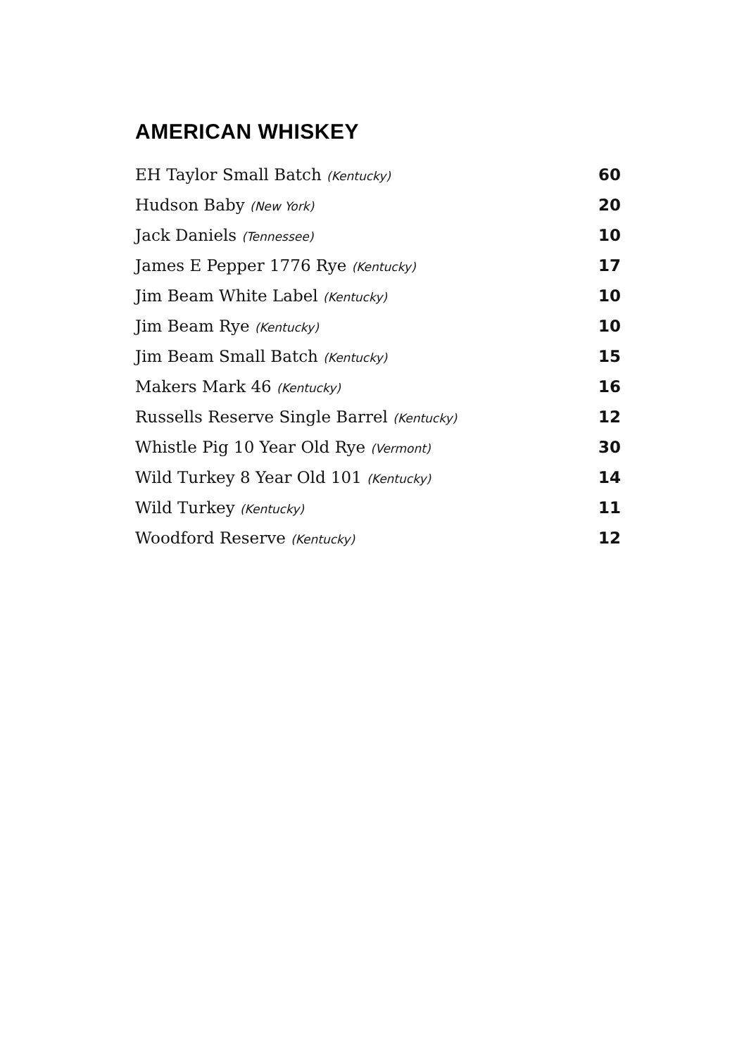AMERICAN WHISKEY
| EH Taylor Small Batch (Kentucky) | 60 |
| Hudson Baby (New York) | 20 |
| Jack Daniels (Tennessee) | 10 |
| James E Pepper 1776 Rye (Kentucky) | 17 |
| Jim Beam White Label (Kentucky) | 10 |
| Jim Beam Rye (Kentucky) | 10 |
| Jim Beam Small Batch (Kentucky) | 15 |
| Makers Mark 46 (Kentucky) | 16 |
| Russells Reserve Single Barrel (Kentucky) | 12 |
| Whistle Pig 10 Year Old Rye (Vermont) | 30 |
| Wild Turkey 8 Year Old 101 (Kentucky) | 14 |
| Wild Turkey (Kentucky) | 11 |
| Woodford Reserve (Kentucky) | 12 |